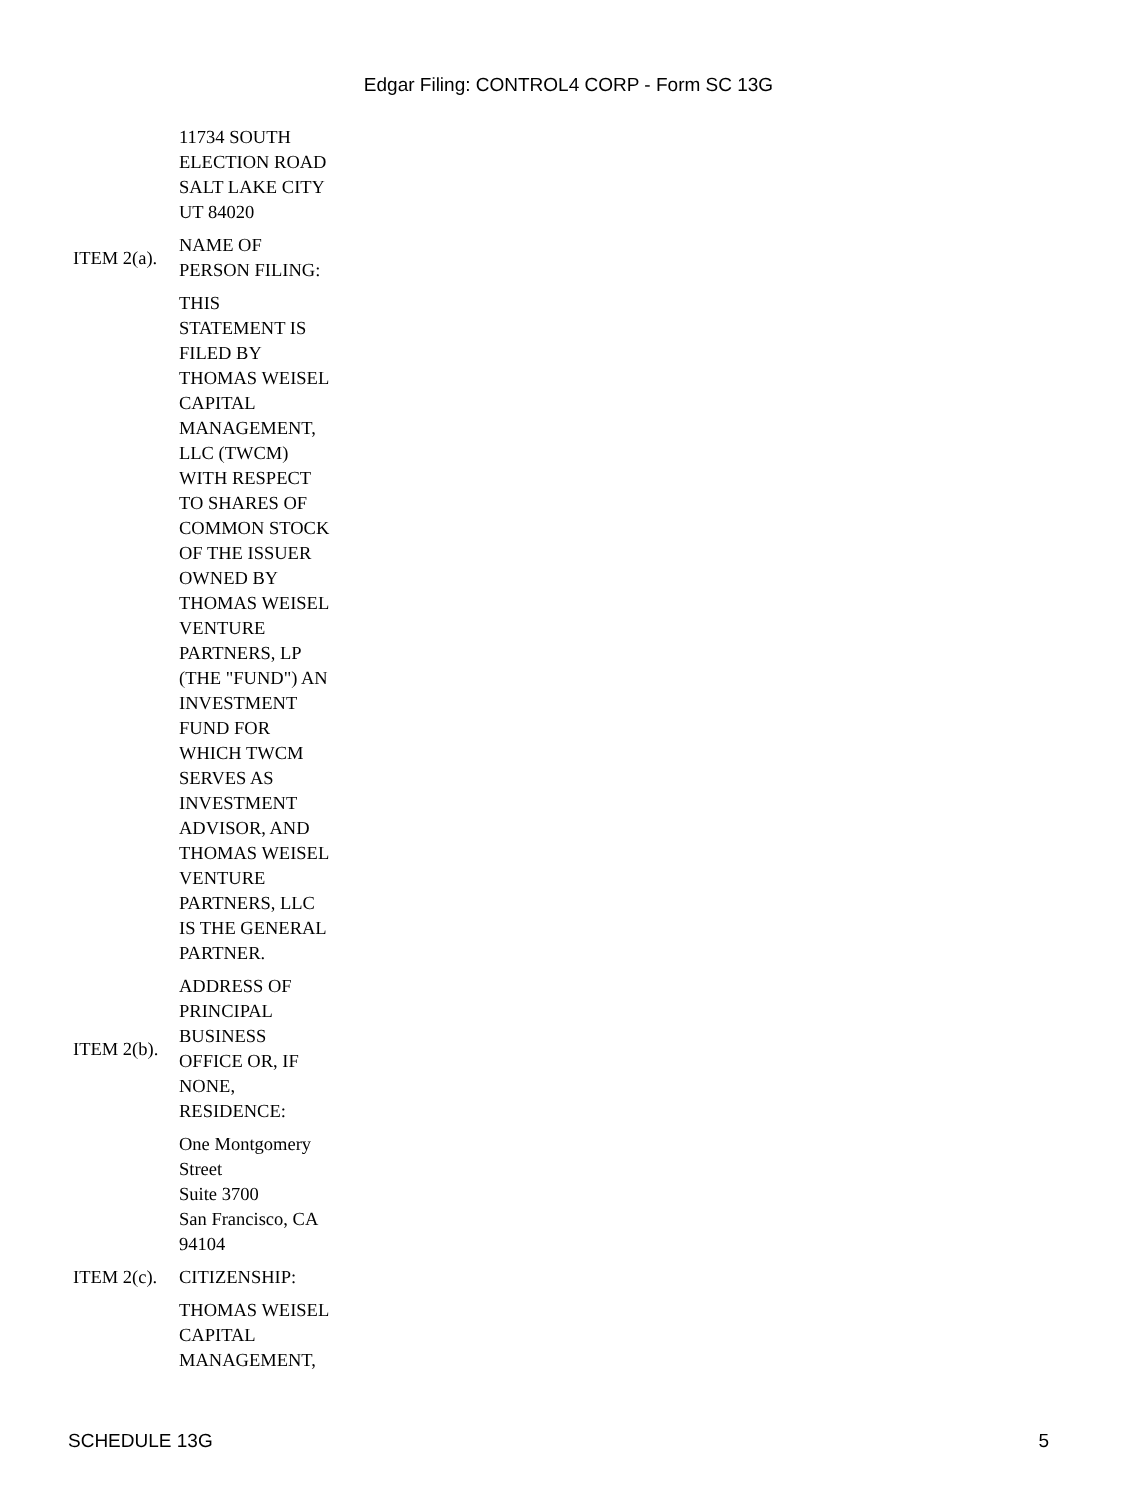Edgar Filing: CONTROL4 CORP - Form SC 13G
| | 11734 SOUTH ELECTION ROAD SALT LAKE CITY UT 84020 |
| ITEM 2(a). | NAME OF PERSON FILING: |
| | THIS STATEMENT IS FILED BY THOMAS WEISEL CAPITAL MANAGEMENT, LLC (TWCM) WITH RESPECT TO SHARES OF COMMON STOCK OF THE ISSUER OWNED BY THOMAS WEISEL VENTURE PARTNERS, LP (THE "FUND") AN INVESTMENT FUND FOR WHICH TWCM SERVES AS INVESTMENT ADVISOR, AND THOMAS WEISEL VENTURE PARTNERS, LLC IS THE GENERAL PARTNER. |
| ITEM 2(b). | ADDRESS OF PRINCIPAL BUSINESS OFFICE OR, IF NONE, RESIDENCE: |
| | One Montgomery Street Suite 3700 San Francisco, CA 94104 |
| ITEM 2(c). | CITIZENSHIP: |
| | THOMAS WEISEL CAPITAL MANAGEMENT, |
SCHEDULE 13G 5